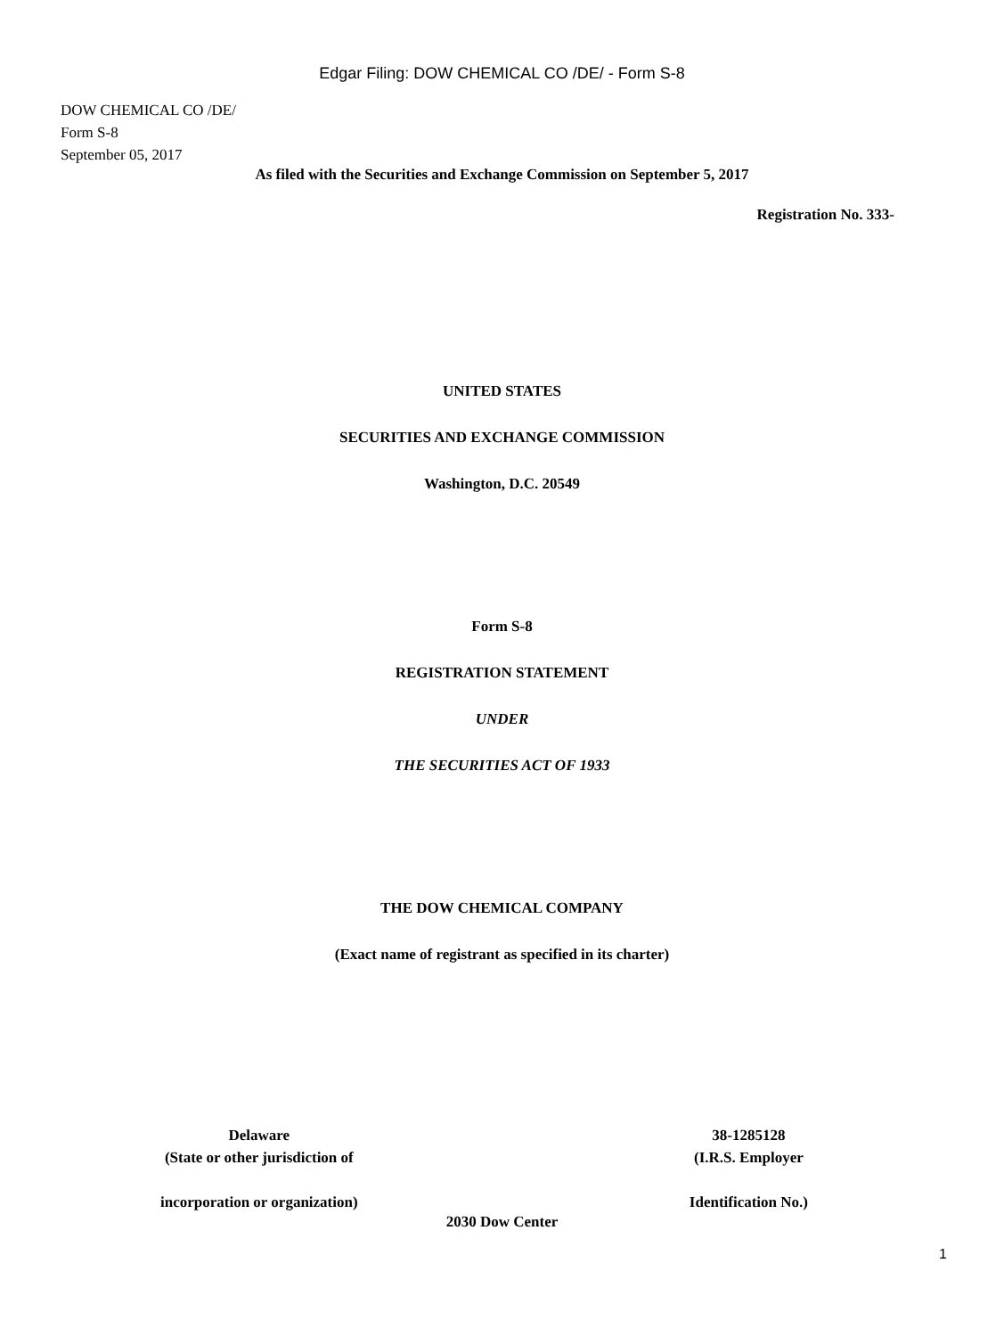Edgar Filing: DOW CHEMICAL CO /DE/ - Form S-8
DOW CHEMICAL CO /DE/
Form S-8
September 05, 2017
As filed with the Securities and Exchange Commission on September 5, 2017
Registration No. 333-
UNITED STATES
SECURITIES AND EXCHANGE COMMISSION
Washington, D.C. 20549
Form S-8
REGISTRATION STATEMENT
UNDER
THE SECURITIES ACT OF 1933
THE DOW CHEMICAL COMPANY
(Exact name of registrant as specified in its charter)
Delaware
(State or other jurisdiction of
incorporation or organization)
38-1285128
(I.R.S. Employer
Identification No.)
2030 Dow Center
1